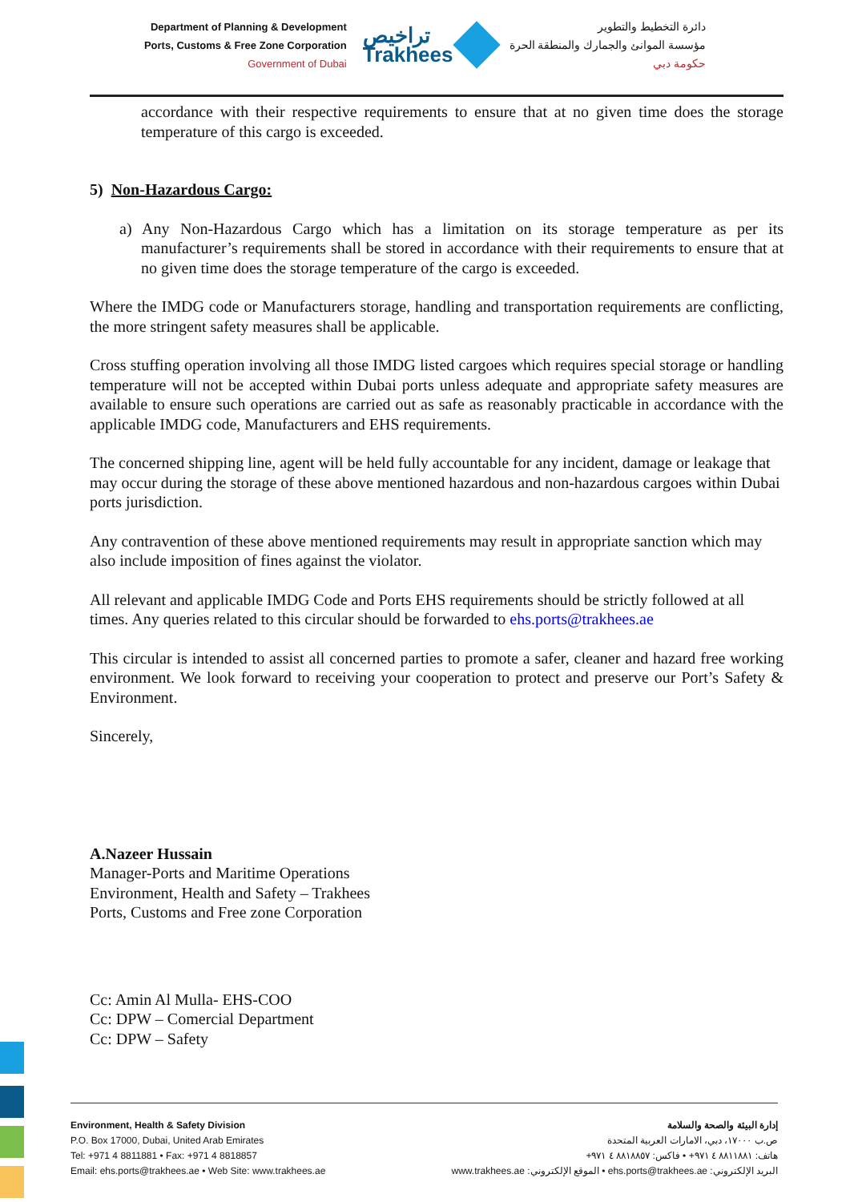Department of Planning & Development
Ports, Customs & Free Zone Corporation
Government of Dubai
تراخيص
Trakhees
دائرة التخطيط والتطوير
مؤسسة الموانئ والجمارك والمنطقة الحرة
حكومة دبي
accordance with their respective requirements to ensure that at no given time does the storage temperature of this cargo is exceeded.
5) Non-Hazardous Cargo:
a) Any Non-Hazardous Cargo which has a limitation on its storage temperature as per its manufacturer’s requirements shall be stored in accordance with their requirements to ensure that at no given time does the storage temperature of the cargo is exceeded.
Where the IMDG code or Manufacturers storage, handling and transportation requirements are conflicting, the more stringent safety measures shall be applicable.
Cross stuffing operation involving all those IMDG listed cargoes which requires special storage or handling temperature will not be accepted within Dubai ports unless adequate and appropriate safety measures are available to ensure such operations are carried out as safe as reasonably practicable in accordance with the applicable IMDG code, Manufacturers and EHS requirements.
The concerned shipping line, agent will be held fully accountable for any incident, damage or leakage that may occur during the storage of these above mentioned hazardous and non-hazardous cargoes within Dubai ports jurisdiction.
Any contravention of these above mentioned requirements may result in appropriate sanction which may also include imposition of fines against the violator.
All relevant and applicable IMDG Code and Ports EHS requirements should be strictly followed at all times. Any queries related to this circular should be forwarded to ehs.ports@trakhees.ae
This circular is intended to assist all concerned parties to promote a safer, cleaner and hazard free working environment. We look forward to receiving your cooperation to protect and preserve our Port’s Safety & Environment.
Sincerely,
A.Nazeer Hussain
Manager-Ports and Maritime Operations
Environment, Health and Safety – Trakhees
Ports, Customs and Free zone Corporation
Cc: Amin Al Mulla- EHS-COO
Cc: DPW – Comercial Department
Cc: DPW – Safety
Environment, Health & Safety Division
P.O. Box 17000, Dubai, United Arab Emirates
Tel: +971 4 8811881 • Fax: +971 4 8818857
Email: ehs.ports@trakhees.ae • Web Site: www.trakhees.ae
إدارة البيئة والصحة والسلامة
ص.ب ١٧٠٠٠، دبي، الامارات العربية المتحدة
هاتف: ٨٨١١٨٨١ ٤ ٩٧١+ • فاكس: ٨٨١٨٨٥٧ ٤ ٩٧١+
البريد الإلكتروني: ehs.ports@trakhees.ae • الموقع الإلكتروني: www.trakhees.ae